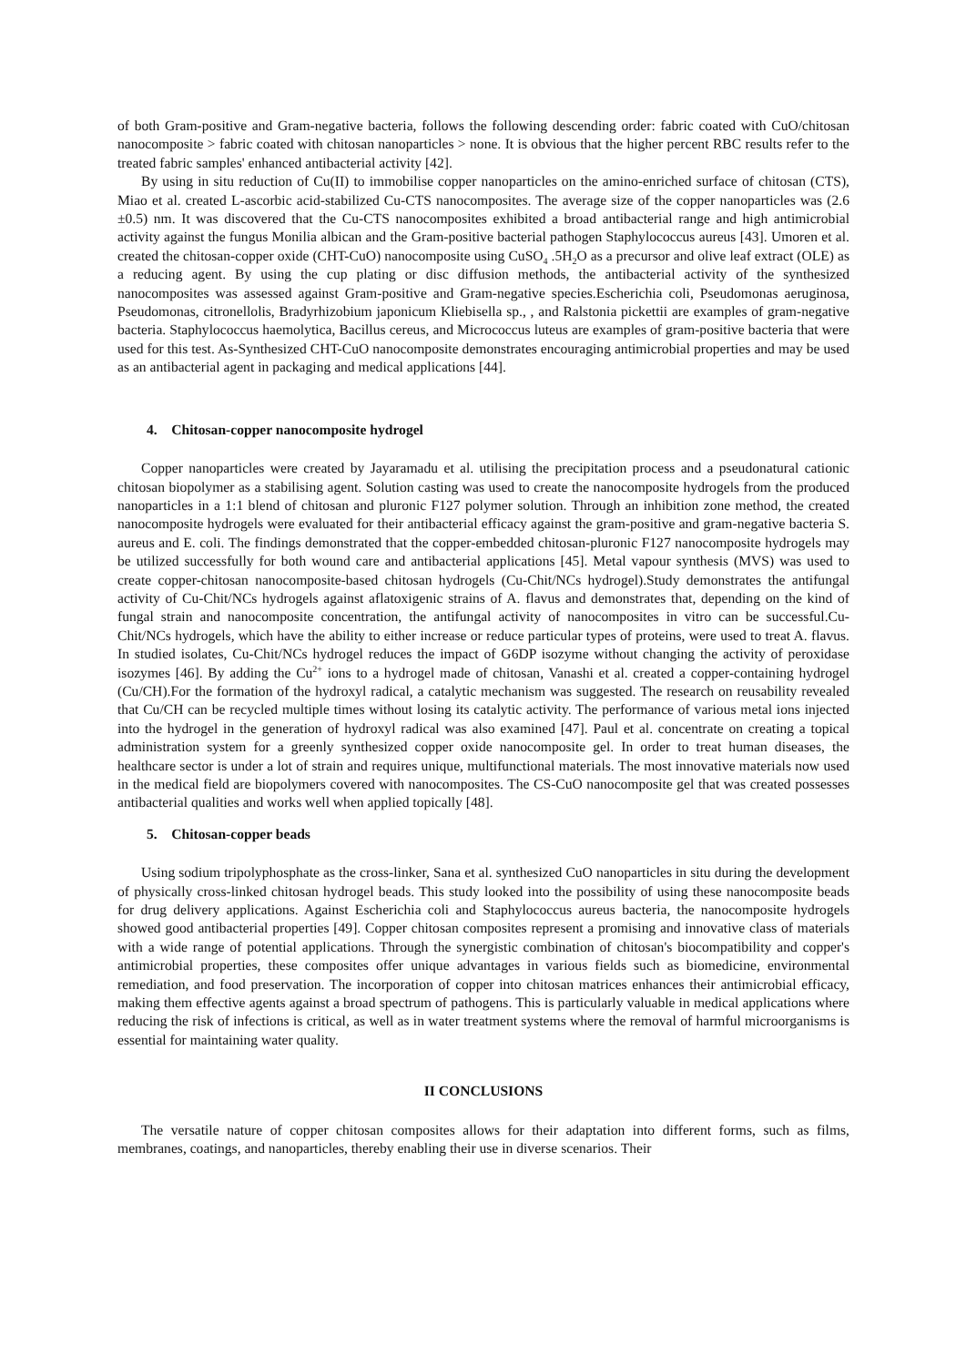of both Gram-positive and Gram-negative bacteria, follows the following descending order: fabric coated with CuO/chitosan nanocomposite > fabric coated with chitosan nanoparticles > none. It is obvious that the higher percent RBC results refer to the treated fabric samples' enhanced antibacterial activity [42].
By using in situ reduction of Cu(II) to immobilise copper nanoparticles on the amino-enriched surface of chitosan (CTS), Miao et al. created L-ascorbic acid-stabilized Cu-CTS nanocomposites. The average size of the copper nanoparticles was (2.6 ±0.5) nm. It was discovered that the Cu-CTS nanocomposites exhibited a broad antibacterial range and high antimicrobial activity against the fungus Monilia albican and the Gram-positive bacterial pathogen Staphylococcus aureus [43]. Umoren et al. created the chitosan-copper oxide (CHT-CuO) nanocomposite using CuSO<sub>4</sub> .5H<sub>2</sub>O as a precursor and olive leaf extract (OLE) as a reducing agent. By using the cup plating or disc diffusion methods, the antibacterial activity of the synthesized nanocomposites was assessed against Gram-positive and Gram-negative species.Escherichia coli, Pseudomonas aeruginosa, Pseudomonas, citronellolis, Bradyrhizobium japonicum Kliebisella sp., , and Ralstonia pickettii are examples of gram-negative bacteria. Staphylococcus haemolytica, Bacillus cereus, and Micrococcus luteus are examples of gram-positive bacteria that were used for this test. As-Synthesized CHT-CuO nanocomposite demonstrates encouraging antimicrobial properties and may be used as an antibacterial agent in packaging and medical applications [44].
4. Chitosan-copper nanocomposite hydrogel
Copper nanoparticles were created by Jayaramadu et al. utilising the precipitation process and a pseudonatural cationic chitosan biopolymer as a stabilising agent. Solution casting was used to create the nanocomposite hydrogels from the produced nanoparticles in a 1:1 blend of chitosan and pluronic F127 polymer solution. Through an inhibition zone method, the created nanocomposite hydrogels were evaluated for their antibacterial efficacy against the gram-positive and gram-negative bacteria S. aureus and E. coli. The findings demonstrated that the copper-embedded chitosan-pluronic F127 nanocomposite hydrogels may be utilized successfully for both wound care and antibacterial applications [45]. Metal vapour synthesis (MVS) was used to create copper-chitosan nanocomposite-based chitosan hydrogels (Cu-Chit/NCs hydrogel).Study demonstrates the antifungal activity of Cu-Chit/NCs hydrogels against aflatoxigenic strains of A. flavus and demonstrates that, depending on the kind of fungal strain and nanocomposite concentration, the antifungal activity of nanocomposites in vitro can be successful.Cu-Chit/NCs hydrogels, which have the ability to either increase or reduce particular types of proteins, were used to treat A. flavus. In studied isolates, Cu-Chit/NCs hydrogel reduces the impact of G6DP isozyme without changing the activity of peroxidase isozymes [46]. By adding the Cu<sup>2+</sup> ions to a hydrogel made of chitosan, Vanashi et al. created a copper-containing hydrogel (Cu/CH).For the formation of the hydroxyl radical, a catalytic mechanism was suggested. The research on reusability revealed that Cu/CH can be recycled multiple times without losing its catalytic activity. The performance of various metal ions injected into the hydrogel in the generation of hydroxyl radical was also examined [47]. Paul et al. concentrate on creating a topical administration system for a greenly synthesized copper oxide nanocomposite gel. In order to treat human diseases, the healthcare sector is under a lot of strain and requires unique, multifunctional materials. The most innovative materials now used in the medical field are biopolymers covered with nanocomposites. The CS-CuO nanocomposite gel that was created possesses antibacterial qualities and works well when applied topically [48].
5. Chitosan-copper beads
Using sodium tripolyphosphate as the cross-linker, Sana et al. synthesized CuO nanoparticles in situ during the development of physically cross-linked chitosan hydrogel beads. This study looked into the possibility of using these nanocomposite beads for drug delivery applications. Against Escherichia coli and Staphylococcus aureus bacteria, the nanocomposite hydrogels showed good antibacterial properties [49]. Copper chitosan composites represent a promising and innovative class of materials with a wide range of potential applications. Through the synergistic combination of chitosan's biocompatibility and copper's antimicrobial properties, these composites offer unique advantages in various fields such as biomedicine, environmental remediation, and food preservation. The incorporation of copper into chitosan matrices enhances their antimicrobial efficacy, making them effective agents against a broad spectrum of pathogens. This is particularly valuable in medical applications where reducing the risk of infections is critical, as well as in water treatment systems where the removal of harmful microorganisms is essential for maintaining water quality.
II CONCLUSIONS
The versatile nature of copper chitosan composites allows for their adaptation into different forms, such as films, membranes, coatings, and nanoparticles, thereby enabling their use in diverse scenarios. Their